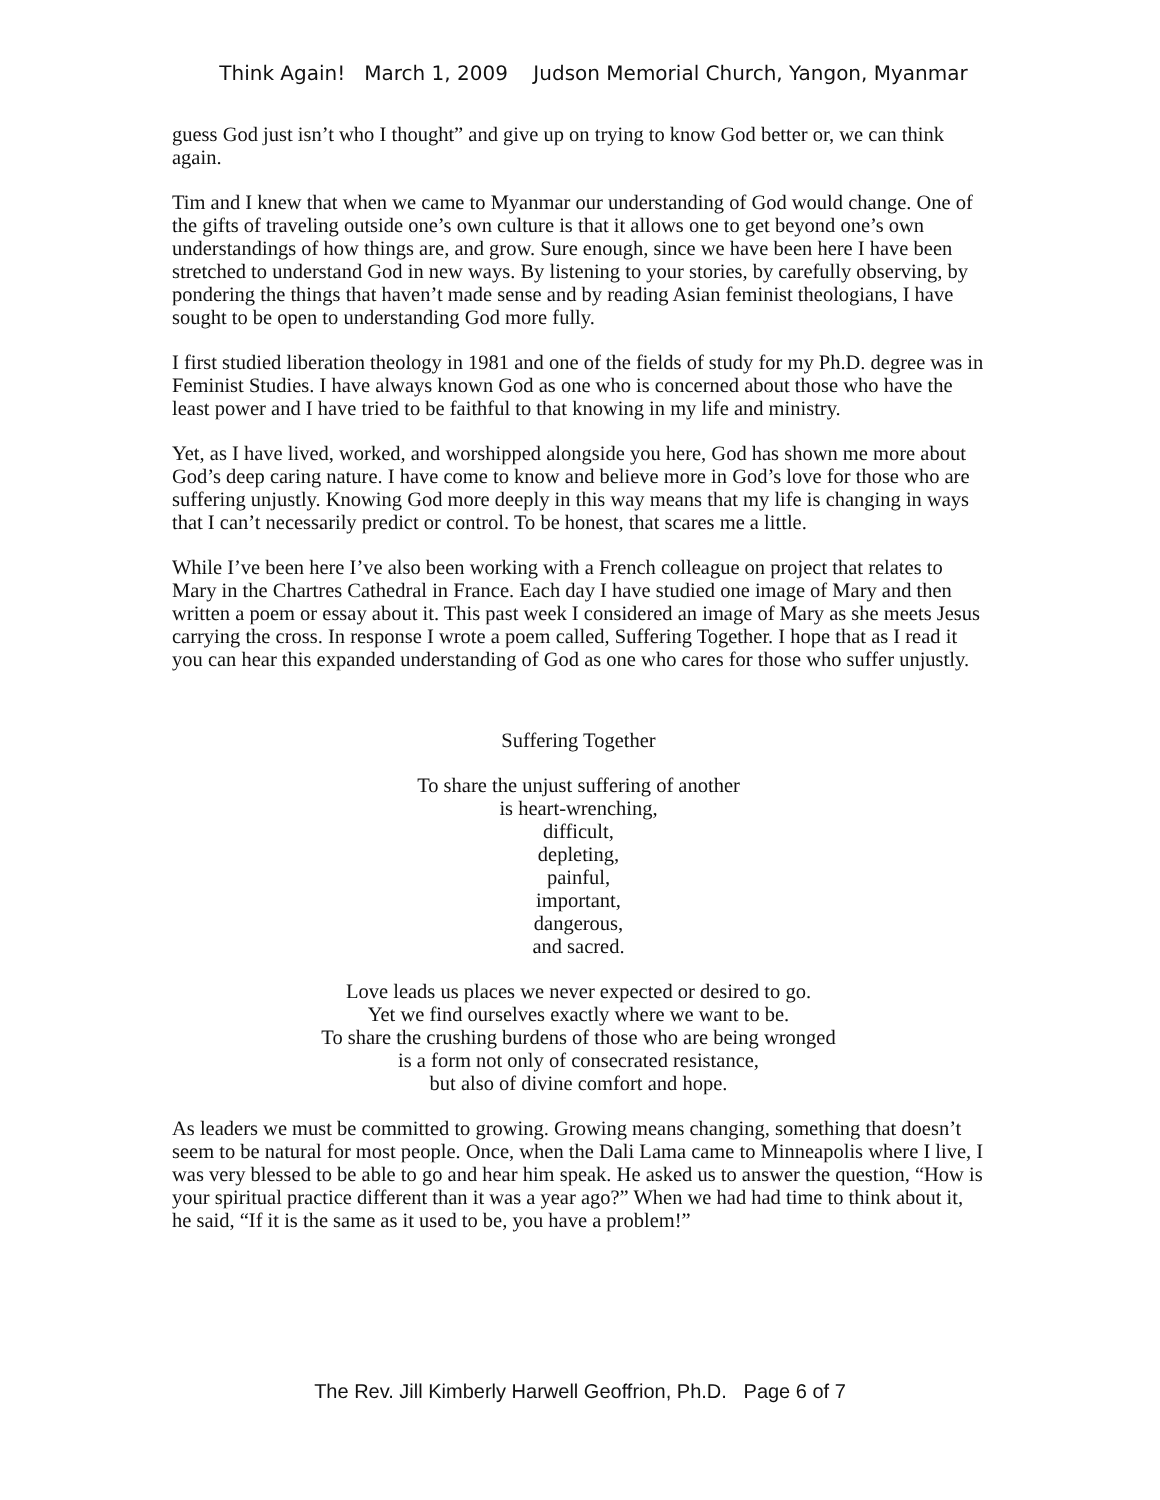Think Again! March 1, 2009 Judson Memorial Church, Yangon, Myanmar
guess God just isn’t who I thought” and give up on trying to know God better or, we can think again.
Tim and I knew that when we came to Myanmar our understanding of God would change. One of the gifts of traveling outside one’s own culture is that it allows one to get beyond one’s own understandings of how things are, and grow. Sure enough, since we have been here I have been stretched to understand God in new ways. By listening to your stories, by carefully observing, by pondering the things that haven’t made sense and by reading Asian feminist theologians, I have sought to be open to understanding God more fully.
I first studied liberation theology in 1981 and one of the fields of study for my Ph.D. degree was in Feminist Studies. I have always known God as one who is concerned about those who have the least power and I have tried to be faithful to that knowing in my life and ministry.
Yet, as I have lived, worked, and worshipped alongside you here, God has shown me more about God’s deep caring nature. I have come to know and believe more in God’s love for those who are suffering unjustly. Knowing God more deeply in this way means that my life is changing in ways that I can’t necessarily predict or control. To be honest, that scares me a little.
While I’ve been here I’ve also been working with a French colleague on project that relates to Mary in the Chartres Cathedral in France. Each day I have studied one image of Mary and then written a poem or essay about it. This past week I considered an image of Mary as she meets Jesus carrying the cross. In response I wrote a poem called, Suffering Together. I hope that as I read it you can hear this expanded understanding of God as one who cares for those who suffer unjustly.
Suffering Together
To share the unjust suffering of another
is heart-wrenching,
difficult,
depleting,
painful,
important,
dangerous,
and sacred.
Love leads us places we never expected or desired to go.
Yet we find ourselves exactly where we want to be.
To share the crushing burdens of those who are being wronged
is a form not only of consecrated resistance,
but also of divine comfort and hope.
As leaders we must be committed to growing. Growing means changing, something that doesn’t seem to be natural for most people. Once, when the Dali Lama came to Minneapolis where I live, I was very blessed to be able to go and hear him speak. He asked us to answer the question, “How is your spiritual practice different than it was a year ago?” When we had had time to think about it, he said, “If it is the same as it used to be, you have a problem!”
The Rev. Jill Kimberly Harwell Geoffrion, Ph.D. Page 6 of 7